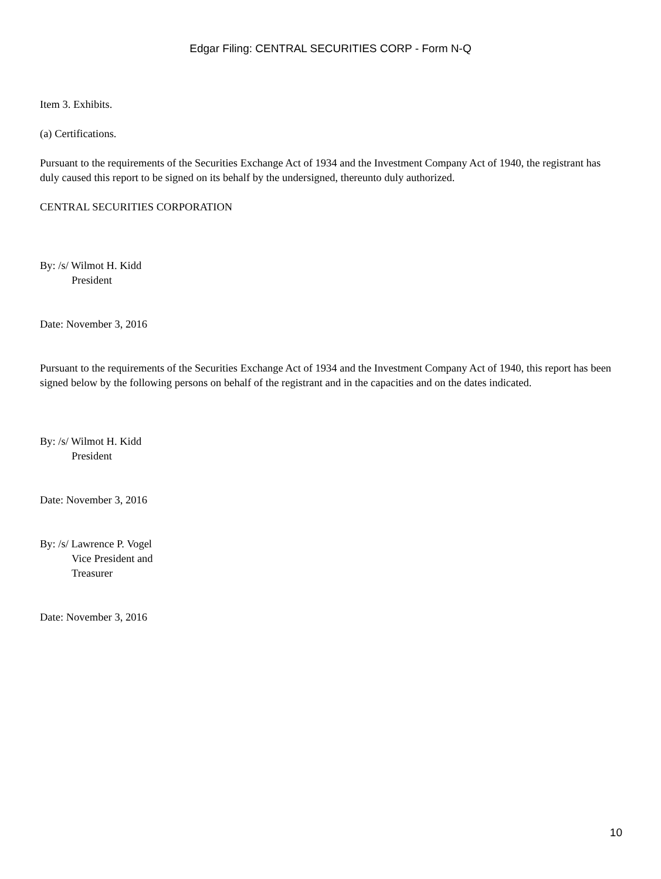Edgar Filing: CENTRAL SECURITIES CORP - Form N-Q
Item 3. Exhibits.
(a) Certifications.
Pursuant to the requirements of the Securities Exchange Act of 1934 and the Investment Company Act of 1940, the registrant has duly caused this report to be signed on its behalf by the undersigned, thereunto duly authorized.
CENTRAL SECURITIES CORPORATION
By: /s/ Wilmot H. Kidd
President
Date: November 3, 2016
Pursuant to the requirements of the Securities Exchange Act of 1934 and the Investment Company Act of 1940, this report has been signed below by the following persons on behalf of the registrant and in the capacities and on the dates indicated.
By: /s/ Wilmot H. Kidd
President
Date: November 3, 2016
By: /s/ Lawrence P. Vogel
Vice President and
Treasurer
Date: November 3, 2016
10